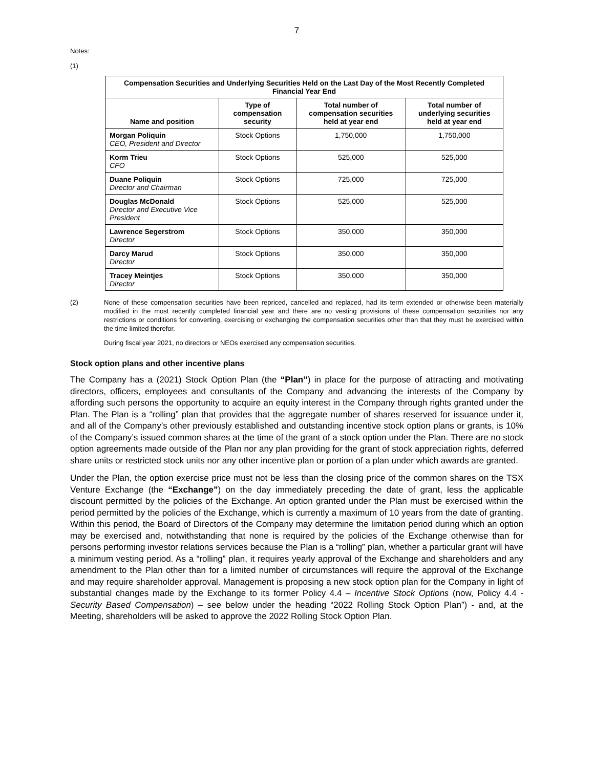7
Notes:
(1)
| Compensation Securities and Underlying Securities Held on the Last Day of the Most Recently Completed Financial Year End | | | |
| --- | --- | --- | --- |
| Name and position | Type of compensation security | Total number of compensation securities held at year end | Total number of underlying securities held at year end |
| Morgan Poliquin CEO, President and Director | Stock Options | 1,750,000 | 1,750,000 |
| Korm Trieu CFO | Stock Options | 525,000 | 525,000 |
| Duane Poliquin Director and Chairman | Stock Options | 725,000 | 725,000 |
| Douglas McDonald Director and Executive Vice President | Stock Options | 525,000 | 525,000 |
| Lawrence Segerstrom Director | Stock Options | 350,000 | 350,000 |
| Darcy Marud Director | Stock Options | 350,000 | 350,000 |
| Tracey Meintjes Director | Stock Options | 350,000 | 350,000 |
(2) None of these compensation securities have been repriced, cancelled and replaced, had its term extended or otherwise been materially modified in the most recently completed financial year and there are no vesting provisions of these compensation securities nor any restrictions or conditions for converting, exercising or exchanging the compensation securities other than that they must be exercised within the time limited therefor.
During fiscal year 2021, no directors or NEOs exercised any compensation securities.
Stock option plans and other incentive plans
The Company has a (2021) Stock Option Plan (the “Plan”) in place for the purpose of attracting and motivating directors, officers, employees and consultants of the Company and advancing the interests of the Company by affording such persons the opportunity to acquire an equity interest in the Company through rights granted under the Plan. The Plan is a “rolling” plan that provides that the aggregate number of shares reserved for issuance under it, and all of the Company’s other previously established and outstanding incentive stock option plans or grants, is 10% of the Company’s issued common shares at the time of the grant of a stock option under the Plan. There are no stock option agreements made outside of the Plan nor any plan providing for the grant of stock appreciation rights, deferred share units or restricted stock units nor any other incentive plan or portion of a plan under which awards are granted.
Under the Plan, the option exercise price must not be less than the closing price of the common shares on the TSX Venture Exchange (the “Exchange”) on the day immediately preceding the date of grant, less the applicable discount permitted by the policies of the Exchange. An option granted under the Plan must be exercised within the period permitted by the policies of the Exchange, which is currently a maximum of 10 years from the date of granting. Within this period, the Board of Directors of the Company may determine the limitation period during which an option may be exercised and, notwithstanding that none is required by the policies of the Exchange otherwise than for persons performing investor relations services because the Plan is a “rolling” plan, whether a particular grant will have a minimum vesting period. As a “rolling” plan, it requires yearly approval of the Exchange and shareholders and any amendment to the Plan other than for a limited number of circumstances will require the approval of the Exchange and may require shareholder approval. Management is proposing a new stock option plan for the Company in light of substantial changes made by the Exchange to its former Policy 4.4 – Incentive Stock Options (now, Policy 4.4 - Security Based Compensation) – see below under the heading “2022 Rolling Stock Option Plan”) - and, at the Meeting, shareholders will be asked to approve the 2022 Rolling Stock Option Plan.